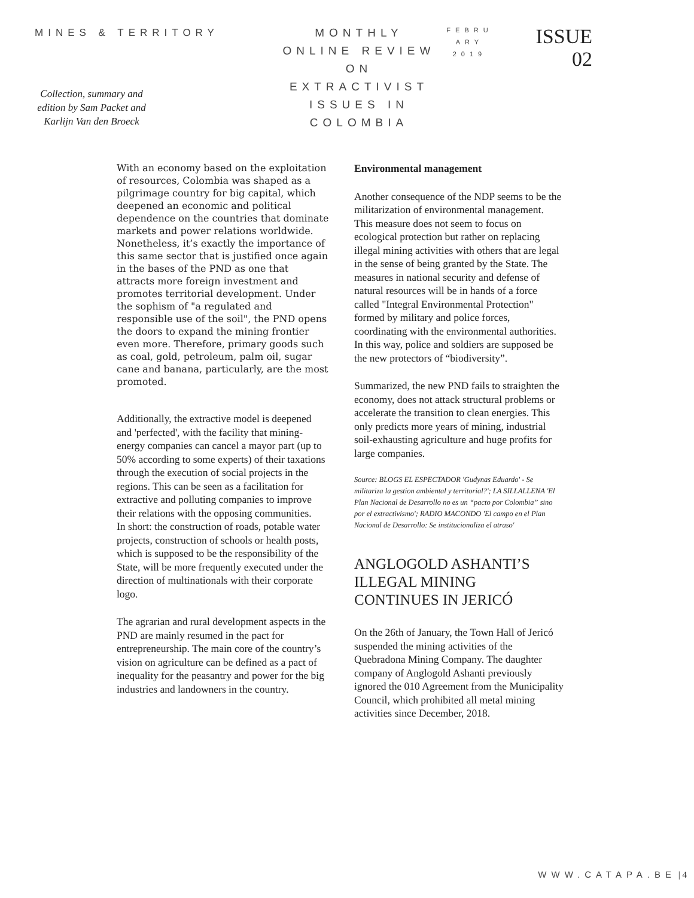MINES & TERRITORY
Collection, summary and edition by Sam Packet and Karlijn Van den Broeck
MONTHLY ONLINE REVIEW ON EXTRACTIVIST ISSUES IN COLOMBIA
FEBRU ARY 2019
ISSUE
02
With an economy based on the exploitation of resources, Colombia was shaped as a pilgrimage country for big capital, which deepened an economic and political dependence on the countries that dominate markets and power relations worldwide. Nonetheless, it’s exactly the importance of this same sector that is justified once again in the bases of the PND as one that attracts more foreign investment and promotes territorial development. Under the sophism of "a regulated and responsible use of the soil", the PND opens the doors to expand the mining frontier even more. Therefore, primary goods such as coal, gold, petroleum, palm oil, sugar cane and banana, particularly, are the most promoted.
Additionally, the extractive model is deepened and 'perfected', with the facility that mining-energy companies can cancel a mayor part (up to 50% according to some experts) of their taxations through the execution of social projects in the regions. This can be seen as a facilitation for extractive and polluting companies to improve their relations with the opposing communities.
In short: the construction of roads, potable water projects, construction of schools or health posts, which is supposed to be the responsibility of the State, will be more frequently executed under the direction of multinationals with their corporate logo.
The agrarian and rural development aspects in the PND are mainly resumed in the pact for entrepreneurship. The main core of the country’s vision on agriculture can be defined as a pact of inequality for the peasantry and power for the big industries and landowners in the country.
Environmental management
Another consequence of the NDP seems to be the militarization of environmental management. This measure does not seem to focus on ecological protection but rather on replacing illegal mining activities with others that are legal in the sense of being granted by the State. The measures in national security and defense of natural resources will be in hands of a force called "Integral Environmental Protection" formed by military and police forces, coordinating with the environmental authorities. In this way, police and soldiers are supposed be the new protectors of “biodiversity”.
Summarized, the new PND fails to straighten the economy, does not attack structural problems or accelerate the transition to clean energies. This only predicts more years of mining, industrial soil-exhausting agriculture and huge profits for large companies.
Source: BLOGS EL ESPECTADOR 'Gudynas Eduardo' - Se militariza la gestion ambiental y territorial?'; LA SILLALLENA 'El Plan Nacional de Desarrollo no es un “pacto por Colombia” sino por el extractivismo'; RADIO MACONDO 'El campo en el Plan Nacional de Desarrollo: Se institucionaliza el atraso'
ANGLOGOLD ASHANTI’S ILLEGAL MINING CONTINUES IN JERICÓ
On the 26th of January, the Town Hall of Jericó suspended the mining activities of the Quebradona Mining Company. The daughter company of Anglogold Ashanti previously ignored the 010 Agreement from the Municipality Council, which prohibited all metal mining activities since December, 2018.
WWW.CATAPA.BE | 4